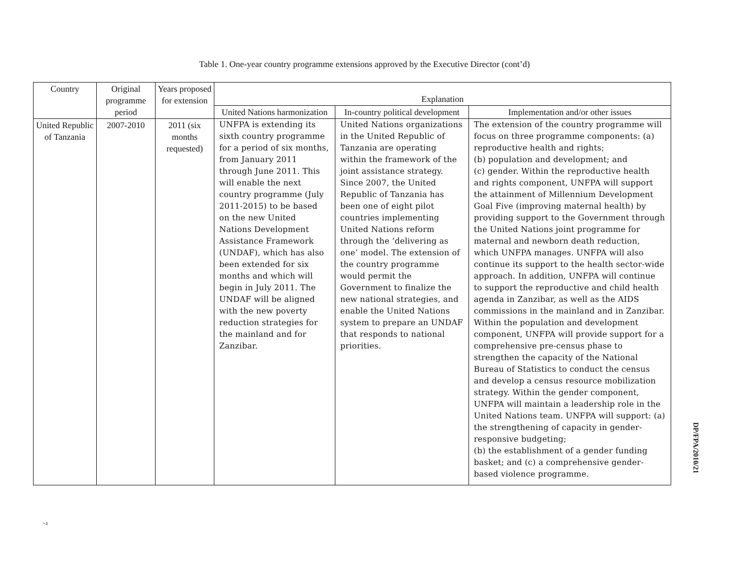Table 1. One-year country programme extensions approved by the Executive Director (cont’d)
| Country | Original programme period | Years proposed for extension | Explanation | | |
| --- | --- | --- | --- | --- | --- |
| | | | United Nations harmonization | In-country political development | Implementation and/or other issues |
| United Republic of Tanzania | 2007-2010 | 2011 (six months requested) | UNFPA is extending its sixth country programme for a period of six months, from January 2011 through June 2011. This will enable the next country programme (July 2011-2015) to be based on the new United Nations Development Assistance Framework (UNDAF), which has also been extended for six months and which will begin in July 2011. The UNDAF will be aligned with the new poverty reduction strategies for the mainland and for Zanzibar. | United Nations organizations in the United Republic of Tanzania are operating within the framework of the joint assistance strategy. Since 2007, the United Republic of Tanzania has been one of eight pilot countries implementing United Nations reform through the ‘delivering as one’ model. The extension of the country programme would permit the Government to finalize the new national strategies, and enable the United Nations system to prepare an UNDAF that responds to national priorities. | The extension of the country programme will focus on three programme components: (a) reproductive health and rights; (b) population and development; and (c) gender. Within the reproductive health and rights component, UNFPA will support the attainment of Millennium Development Goal Five (improving maternal health) by providing support to the Government through the United Nations joint programme for maternal and newborn death reduction, which UNFPA manages. UNFPA will also continue its support to the health sector-wide approach. In addition, UNFPA will continue to support the reproductive and child health agenda in Zanzibar, as well as the AIDS commissions in the mainland and in Zanzibar. Within the population and development component, UNFPA will provide support for a comprehensive pre-census phase to strengthen the capacity of the National Bureau of Statistics to conduct the census and develop a census resource mobilization strategy. Within the gender component, UNFPA will maintain a leadership role in the United Nations team. UNFPA will support: (a) the strengthening of capacity in gender-responsive budgeting; (b) the establishment of a gender funding basket; and (c) a comprehensive gender-based violence programme. |
DP/FPA/2010/21
7